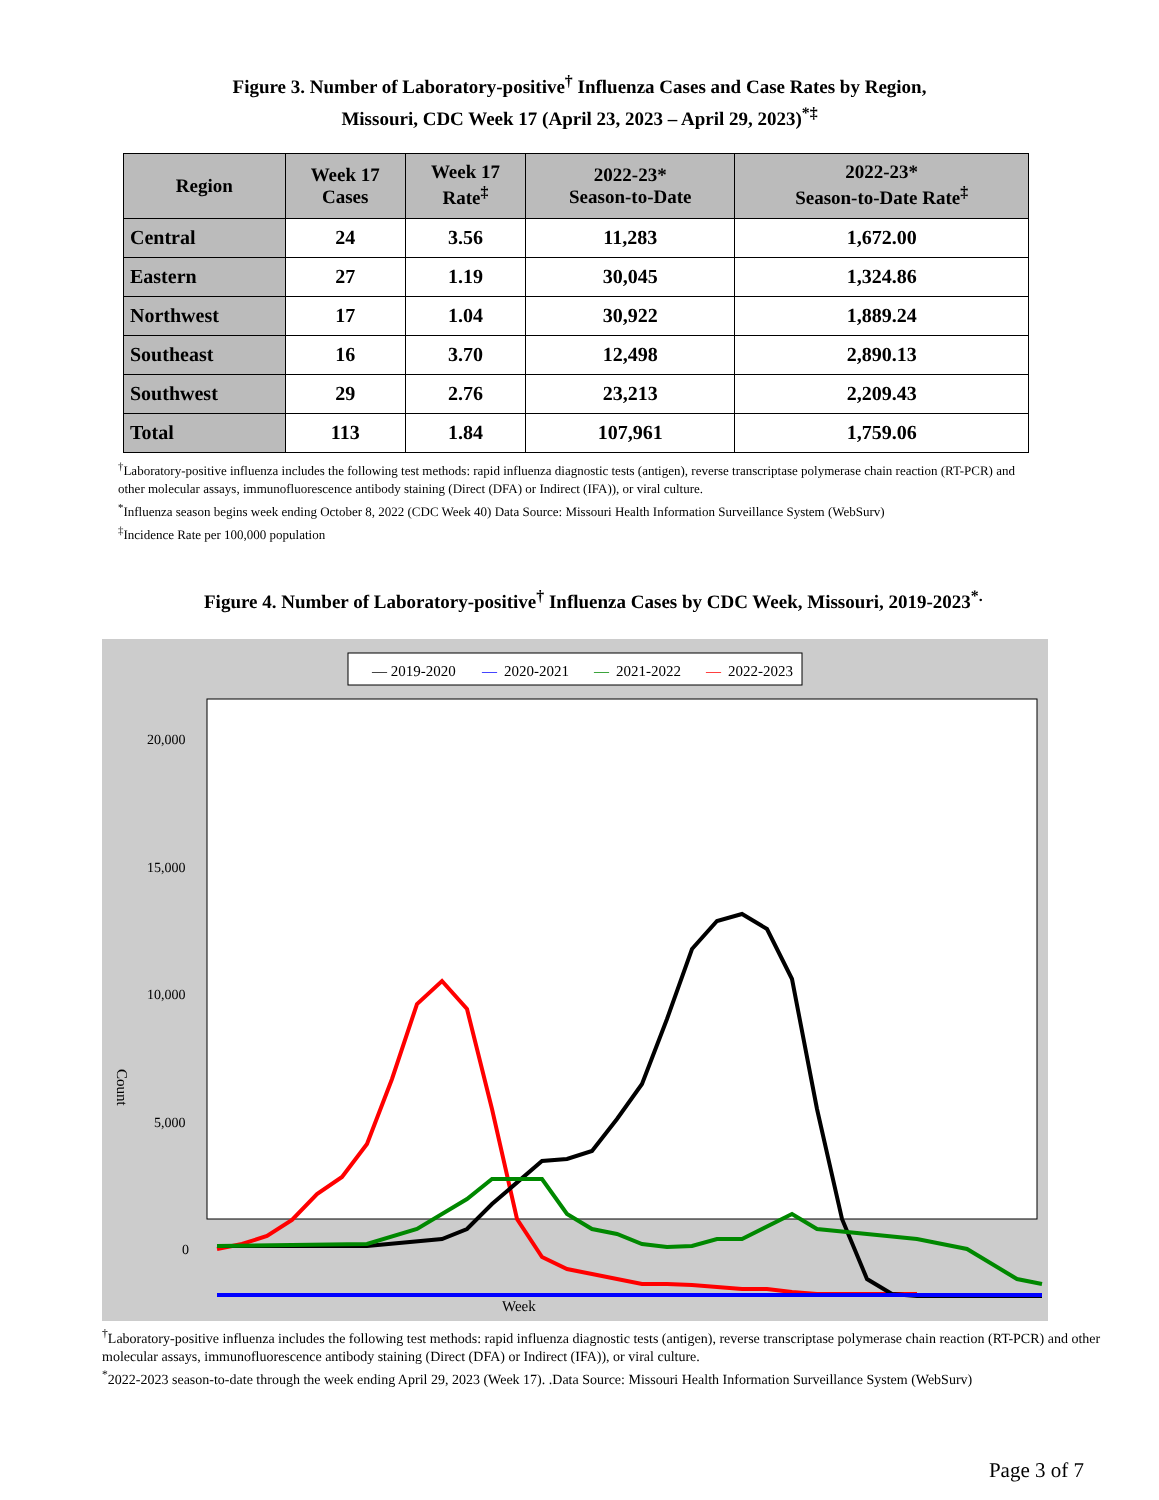Figure 3. Number of Laboratory-positive<sup>†</sup> Influenza Cases and Case Rates by Region,
Missouri, CDC Week 17 (April 23, 2023 – April 29, 2023)<sup>*‡</sup>
| Region | Week 17 Cases | Week 17 Rate<sup>‡</sup> | 2022-23* Season-to-Date | 2022-23* Season-to-Date Rate<sup>‡</sup> |
| --- | --- | --- | --- | --- |
| Central | 24 | 3.56 | 11,283 | 1,672.00 |
| Eastern | 27 | 1.19 | 30,045 | 1,324.86 |
| Northwest | 17 | 1.04 | 30,922 | 1,889.24 |
| Southeast | 16 | 3.70 | 12,498 | 2,890.13 |
| Southwest | 29 | 2.76 | 23,213 | 2,209.43 |
| Total | 113 | 1.84 | 107,961 | 1,759.06 |
<sup>†</sup> Laboratory-positive influenza includes the following test methods: rapid influenza diagnostic tests (antigen), reverse transcriptase polymerase chain reaction (RT-PCR) and other molecular assays, immunofluorescence antibody staining (Direct (DFA) or Indirect (IFA)), or viral culture.
<sup>*</sup> Influenza season begins week ending October 8, 2022 (CDC Week 40) Data Source: Missouri Health Information Surveillance System (WebSurv)
<sup>‡</sup> Incidence Rate per 100,000 population
Figure 4. Number of Laboratory-positive<sup>†</sup> Influenza Cases by CDC Week, Missouri, 2019-2023<sup>*.</sup>
— 2019-2020
—
2020-2021
—
2021-2022
—
2022-2023
20,000
15,000
10,000
5,000
0
Count
Week
<sup>†</sup> Laboratory-positive influenza includes the following test methods: rapid influenza diagnostic tests (antigen), reverse transcriptase polymerase chain reaction (RT-PCR) and other molecular assays, immunofluorescence antibody staining (Direct (DFA) or Indirect (IFA)), or viral culture.
<sup>*</sup> 2022-2023 season-to-date through the week ending April 29, 2023 (Week 17). .Data Source: Missouri Health Information Surveillance System (WebSurv)
Page 3 of 7